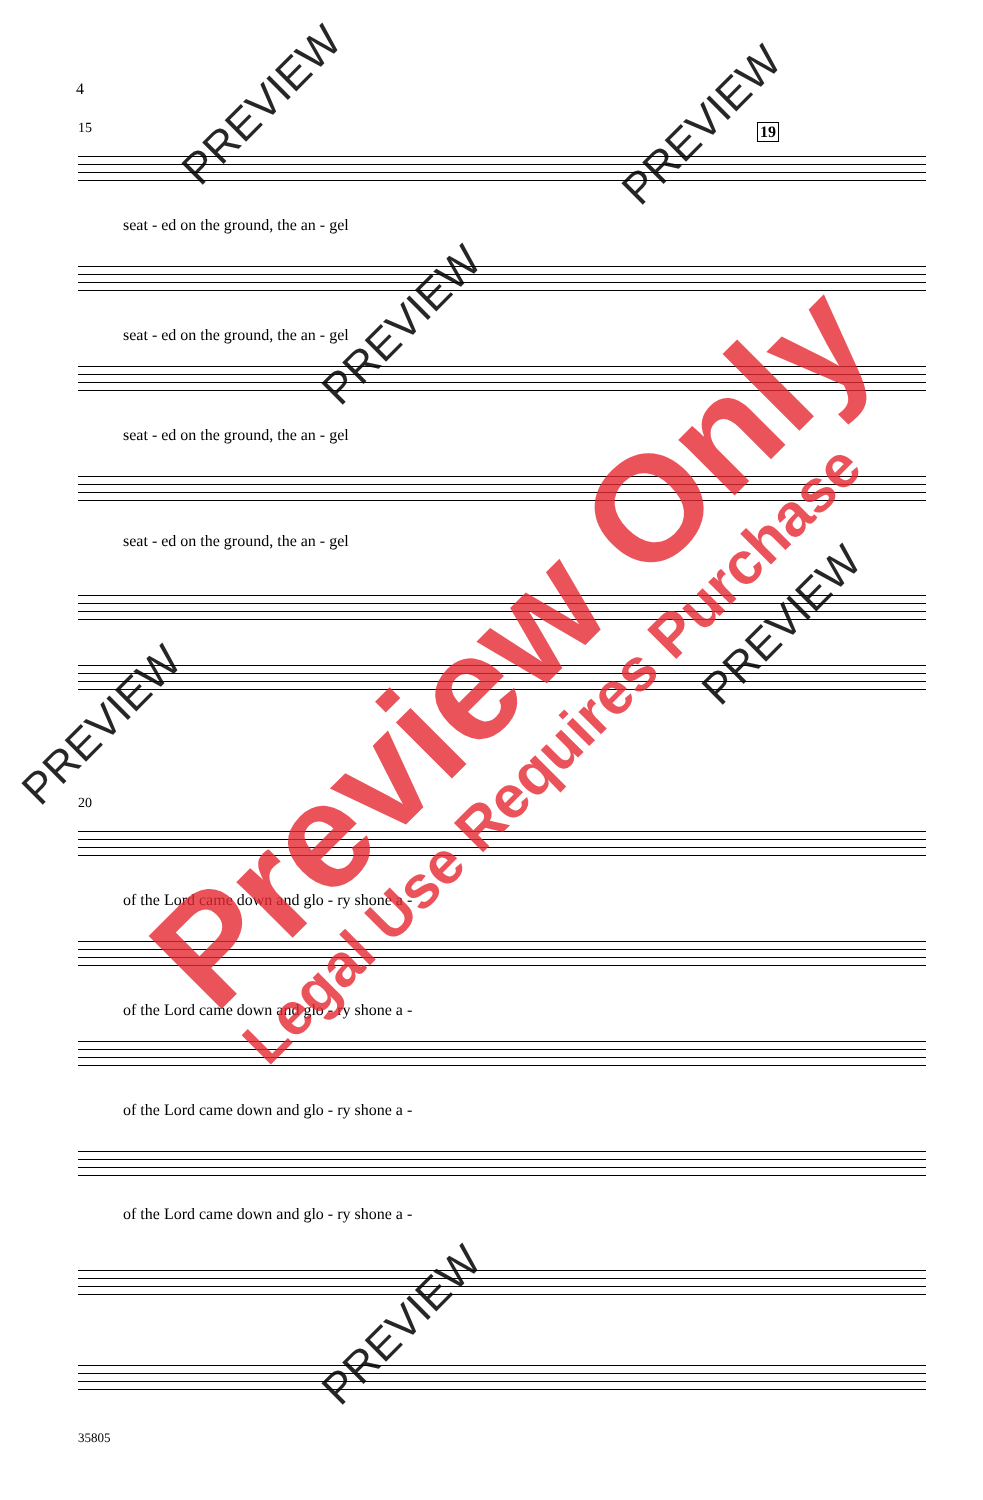4
19
15
seat - ed on the ground, the an - gel
seat - ed on the ground, the an - gel
seat - ed on the ground, the an - gel
seat - ed on the ground, the an - gel
20
of the Lord came down and glo - ry shone a -
of the Lord came down and glo - ry shone a -
of the Lord came down and glo - ry shone a -
of the Lord came down and glo - ry shone a -
35805
PREVIEW PREVIEW
PREVIEW
PREVIEW
PREVIEW
PREVIEW
Preview Only
Legal Use Requires Purchase